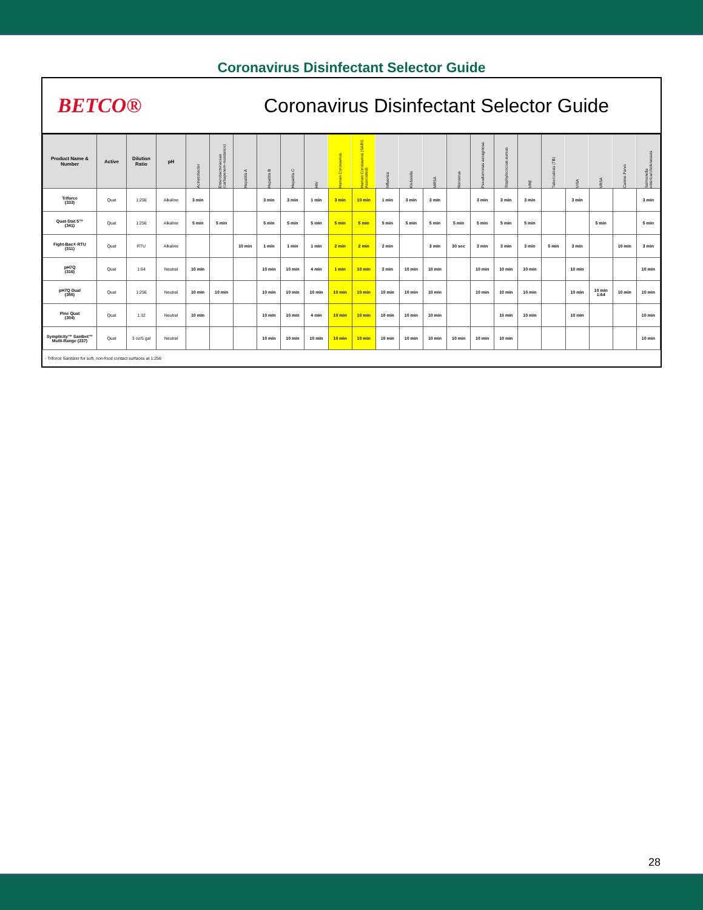Coronavirus Disinfectant Selector Guide
BETCO®
Coronavirus Disinfectant Selector Guide
| Product Name & Number | Active | Dilution Ratio | pH | Acinetobacter | Enterobacteriaceae (carbapenem-resistance) | Hepatitis A | Hepatitis B | Hepatitis C | HIV | Human Coronavirus | Human Coronavirus (SARS Associated) | Influenza | Klebsiella | MRSA | Norovirus | Pseudomonas aeruginosa | Staphylococcus aureus | VRE | Tuberculosis (TB) | VISA | VRSA | Canine Parvo | Salmonella enterica/choleraesuis |
| --- | --- | --- | --- | --- | --- | --- | --- | --- | --- | --- | --- | --- | --- | --- | --- | --- | --- | --- | --- | --- | --- | --- | --- |
| Triforce (333) | Quat | 1:256 | Alkaline | 3 min | | | 3 min | 3 min | 1 min | 3 min | 10 min | 1 min | 3 min | 3 min | | 3 min | 3 min | 3 min | | 3 min | | | 3 min |
| Quat-Stat 5™ (341) | Quat | 1:256 | Alkaline | 5 min | 5 min | | 5 min | 5 min | 5 min | 5 min | 5 min | 5 min | 5 min | 5 min | 5 min | 5 min | 5 min | 5 min | | | 5 min | | 5 min |
| Fight-Bac® RTU (311) | Quat | RTU | Alkaline | | | 10 min | 1 min | 1 min | 1 min | 2 min | 2 min | 2 min | | 3 min | 30 sec | 3 min | 3 min | 3 min | 5 min | 3 min | | 10 min | 3 min |
| pH7Q (316) | Quat | 1:64 | Neutral | 10 min | | | 10 min | 10 min | 4 min | 1 min | 10 min | 2 min | 10 min | 10 min | | 10 min | 10 min | 10 min | | 10 min | | | 10 min |
| pH7Q Dual (355) | Quat | 1:256 | Neutral | 10 min | 10 min | | 10 min | 10 min | 10 min | 10 min | 10 min | 10 min | 10 min | 10 min | | 10 min | 10 min | 10 min | | 10 min | 10 min 1:64 | 10 min | 10 min |
| Pine Quat (304) | Quat | 1:32 | Neutral | 10 min | | | 10 min | 10 min | 4 min | 10 min | 10 min | 10 min | 10 min | 10 min | | | 10 min | 10 min | | 10 min | | | 10 min |
| Symplicity™ Sanibet™ Multi-Range (237) | Quat | 3 oz/5 gal | Neutral | | | | 10 min | 10 min | 10 min | 10 min | 10 min | 10 min | 10 min | 10 min | 10 min | 10 min | 10 min | | | | | | 10 min |
- Triforce Sanitizer for soft, non-food contact surfaces at 1:256
28